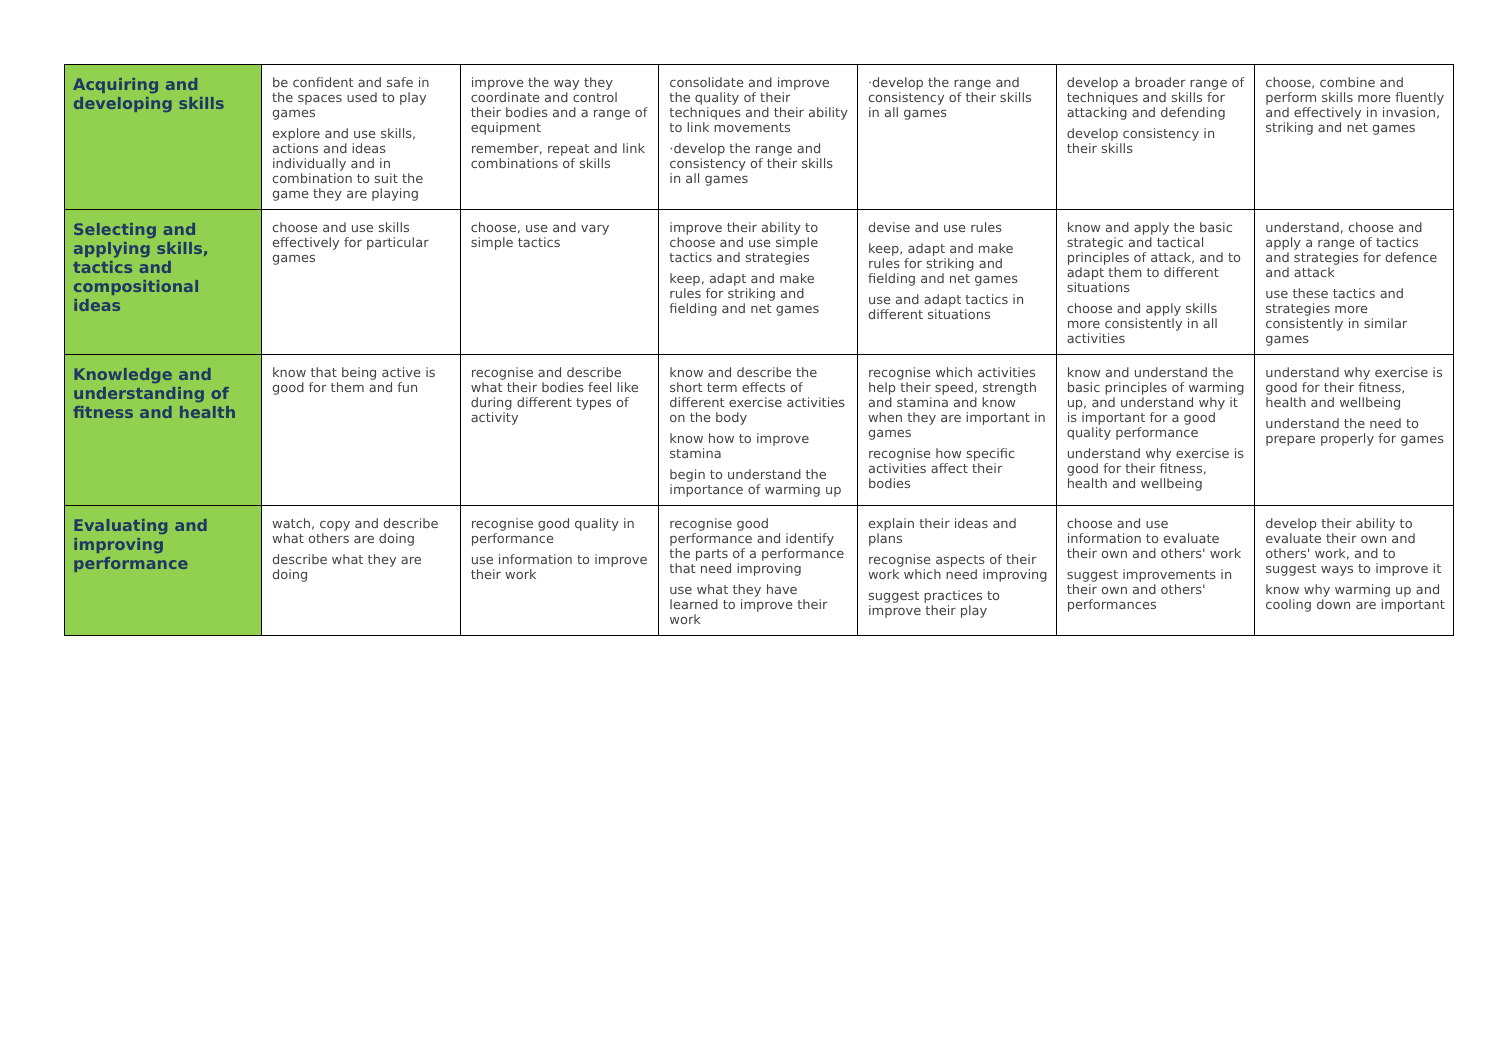| Acquiring and developing skills | be confident and safe in the spaces used to play games explore and use skills, actions and ideas individually and in combination to suit the game they are playing | improve the way they coordinate and control their bodies and a range of equipment remember, repeat and link combinations of skills | consolidate and improve the quality of their techniques and their ability to link movements ·develop the range and consistency of their skills in all games | ·develop the range and consistency of their skills in all games | develop a broader range of techniques and skills for attacking and defending develop consistency in their skills | choose, combine and perform skills more fluently and effectively in invasion, striking and net games |
| Selecting and applying skills, tactics and compositional ideas | choose and use skills effectively for particular games | choose, use and vary simple tactics | improve their ability to choose and use simple tactics and strategies keep, adapt and make rules for striking and fielding and net games | devise and use rules keep, adapt and make rules for striking and fielding and net games use and adapt tactics in different situations | know and apply the basic strategic and tactical principles of attack, and to adapt them to different situations choose and apply skills more consistently in all activities | understand, choose and apply a range of tactics and strategies for defence and attack use these tactics and strategies more consistently in similar games |
| Knowledge and understanding of fitness and health | know that being active is good for them and fun | recognise and describe what their bodies feel like during different types of activity | know and describe the short term effects of different exercise activities on the body know how to improve stamina begin to understand the importance of warming up | recognise which activities help their speed, strength and stamina and know when they are important in games recognise how specific activities affect their bodies | know and understand the basic principles of warming up, and understand why it is important for a good quality performance understand why exercise is good for their fitness, health and wellbeing | understand why exercise is good for their fitness, health and wellbeing understand the need to prepare properly for games |
| Evaluating and improving performance | watch, copy and describe what others are doing describe what they are doing | recognise good quality in performance use information to improve their work | recognise good performance and identify the parts of a performance that need improving use what they have learned to improve their work | explain their ideas and plans recognise aspects of their work which need improving suggest practices to improve their play | choose and use information to evaluate their own and others' work suggest improvements in their own and others' performances | develop their ability to evaluate their own and others' work, and to suggest ways to improve it know why warming up and cooling down are important |